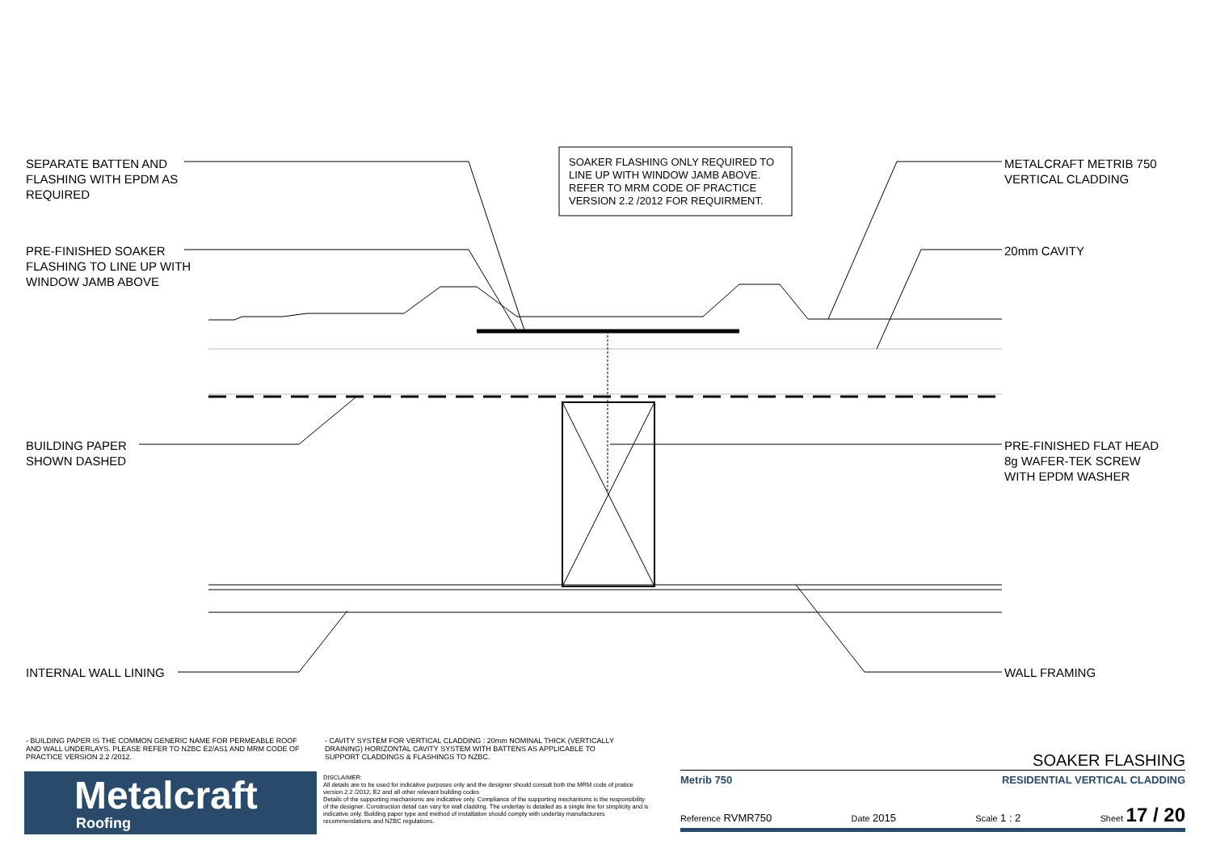SEPARATE BATTEN AND
FLASHING WITH EPDM AS
REQUIRED
SOAKER FLASHING ONLY REQUIRED TO
LINE UP WITH WINDOW JAMB ABOVE.
REFER TO MRM CODE OF PRACTICE
VERSION 2.2 /2012 FOR REQUIRMENT.
METALCRAFT METRIB 750
VERTICAL CLADDING
PRE-FINISHED SOAKER
FLASHING TO LINE UP WITH
WINDOW JAMB ABOVE
20mm CAVITY
BUILDING PAPER
SHOWN DASHED
PRE-FINISHED FLAT HEAD
8g WAFER-TEK SCREW
WITH EPDM WASHER
INTERNAL WALL LINING WALL FRAMING
- BUILDING PAPER IS THE COMMON GENERIC NAME FOR PERMEABLE ROOF AND WALL UNDERLAYS. PLEASE REFER TO NZBC E2/AS1 AND MRM CODE OF PRACTICE VERSION 2.2 /2012.
- CAVITY SYSTEM FOR VERTICAL CLADDING : 20mm NOMINAL THICK (VERTICALLY DRAINING) HORIZONTAL CAVITY SYSTEM WITH BATTENS AS APPLICABLE TO SUPPORT CLADDINGS & FLASHINGS TO NZBC.
Metalcraft
Roofing
DISCLAIMER:
All details are to be used for indicative purposes only and the designer should consult both the MRM code of pratice version 2.2 /2012, E2 and all other relevant building codes
Details of the supporting mechanisms are indicative only. Compliance of the supporting mechanisms is the responsibility of the designer. Construction detail can vary for wall cladding. The underlay is detailed as a single line for simplicity and is indicative only. Building paper type and method of installation should comply with underlay manufacturers recommendations and NZBC regulations.
SOAKER FLASHING
Metrib 750 RESIDENTIAL VERTICAL CLADDING
Reference RVMR750 Date 2015 Scale 1 : 2 Sheet 17 / 20